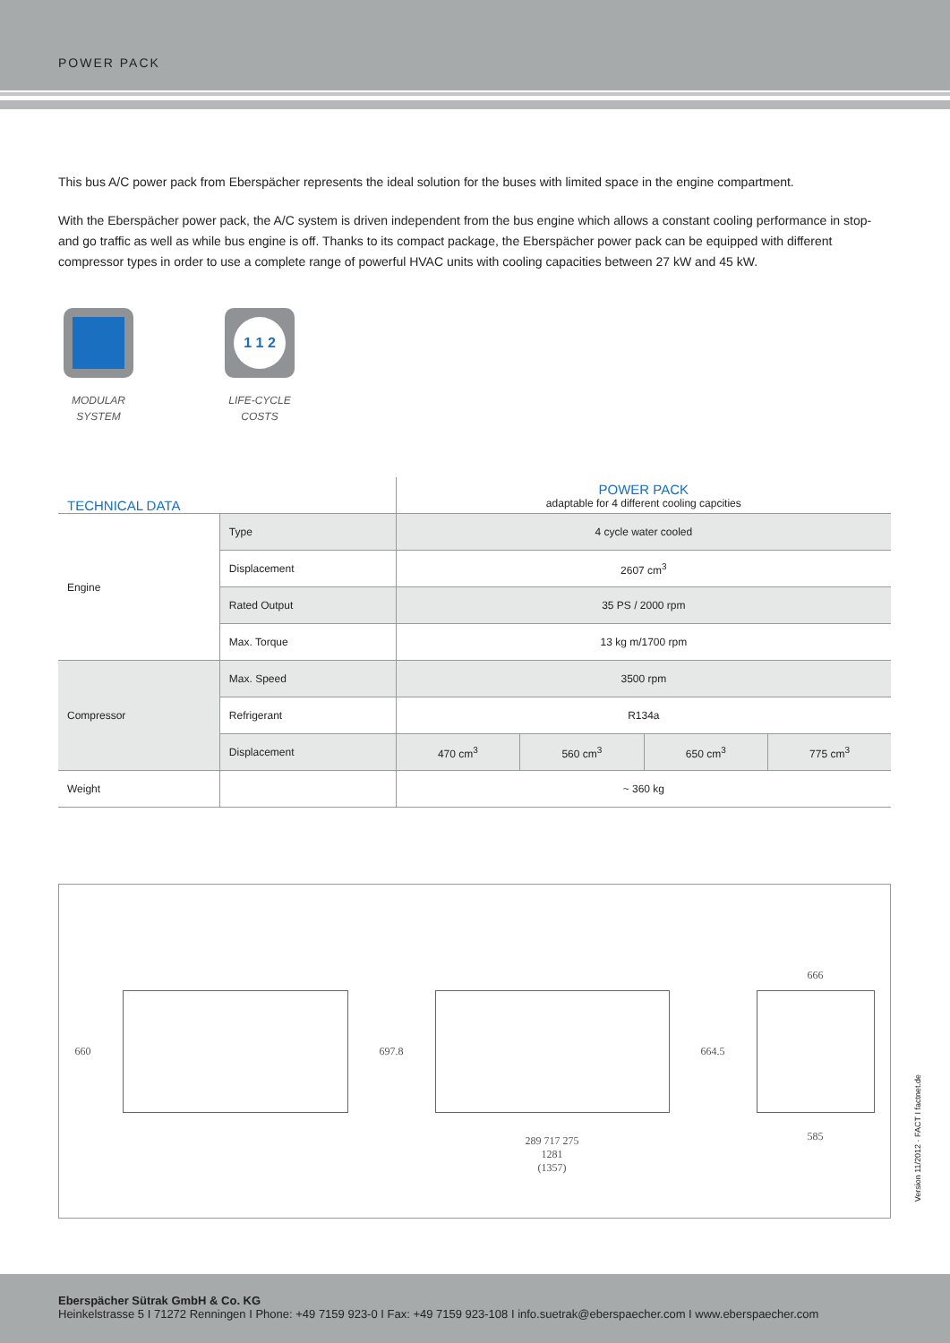POWER PACK
This bus A/C power pack from Eberspächer represents the ideal solution for the buses with limited space in the engine compartment.
With the Eberspächer power pack, the A/C system is driven independent from the bus engine which allows a constant cooling performance in stop- and go traffic as well as while bus engine is off. Thanks to its compact package, the Eberspächer power pack can be equipped with different compressor types in order to use a complete range of powerful HVAC units with cooling capacities between 27 kW and 45 kW.
MODULAR SYSTEM
1 1 2
LIFE-CYCLE COSTS
| TECHNICAL DATA | | POWER PACK adaptable for 4 different cooling capcities | | | |
| --- | --- | --- | --- | --- | --- |
| Engine | Type | 4 cycle water cooled | | | |
| | Displacement | 2607 cm<sup>3</sup> | | | |
| | Rated Output | 35 PS / 2000 rpm | | | |
| | Max. Torque | 13 kg m/1700 rpm | | | |
| Compressor | Max. Speed | 3500 rpm | | | |
| | Refrigerant | R134a | | | |
| | Displacement | 470 cm<sup>3</sup> | 560 cm<sup>3</sup> | 650 cm<sup>3</sup> | 775 cm<sup>3</sup> |
| Weight | | ~ 360 kg | | | |
660 697.8
289 717 275
1281
(1357)
664.5
666
585
Version 11/2012 · FACT I factnet.de
Eberspächer Sütrak GmbH & Co. KG
Heinkelstrasse 5 I 71272 Renningen I Phone: +49 7159 923-0 I Fax: +49 7159 923-108 I info.suetrak@eberspaecher.com I www.eberspaecher.com